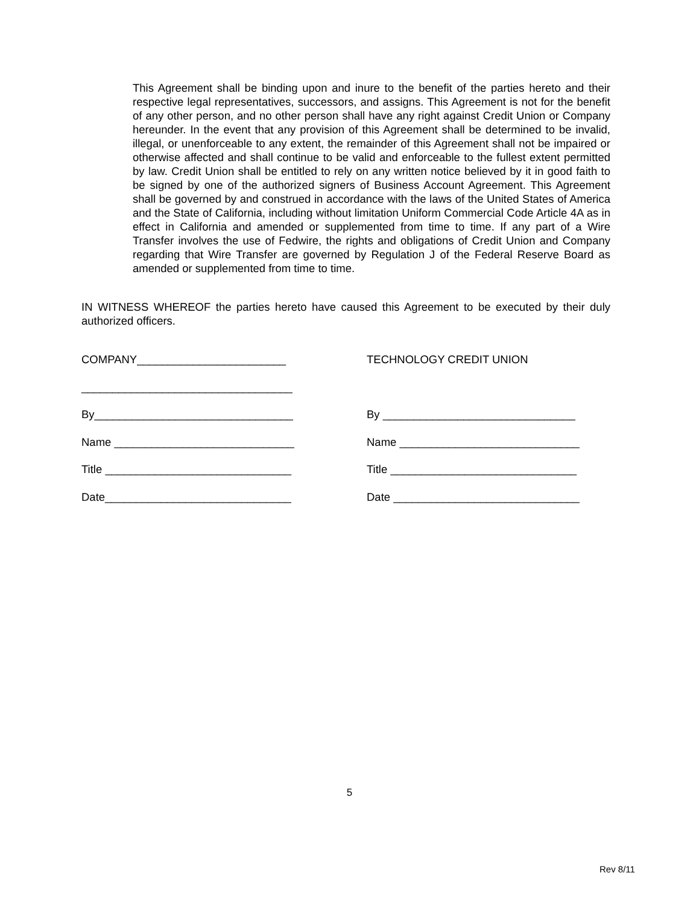This Agreement shall be binding upon and inure to the benefit of the parties hereto and their respective legal representatives, successors, and assigns. This Agreement is not for the benefit of any other person, and no other person shall have any right against Credit Union or Company hereunder. In the event that any provision of this Agreement shall be determined to be invalid, illegal, or unenforceable to any extent, the remainder of this Agreement shall not be impaired or otherwise affected and shall continue to be valid and enforceable to the fullest extent permitted by law. Credit Union shall be entitled to rely on any written notice believed by it in good faith to be signed by one of the authorized signers of Business Account Agreement. This Agreement shall be governed by and construed in accordance with the laws of the United States of America and the State of California, including without limitation Uniform Commercial Code Article 4A as in effect in California and amended or supplemented from time to time. If any part of a Wire Transfer involves the use of Fedwire, the rights and obligations of Credit Union and Company regarding that Wire Transfer are governed by Regulation J of the Federal Reserve Board as amended or supplemented from time to time.
IN WITNESS WHEREOF the parties hereto have caused this Agreement to be executed by their duly authorized officers.
COMPANY________________________
TECHNOLOGY CREDIT UNION
__________________________________
By________________________________
By _______________________________
Name _____________________________
Name _____________________________
Title ______________________________
Title ______________________________
Date______________________________
Date ______________________________
5
Rev 8/11